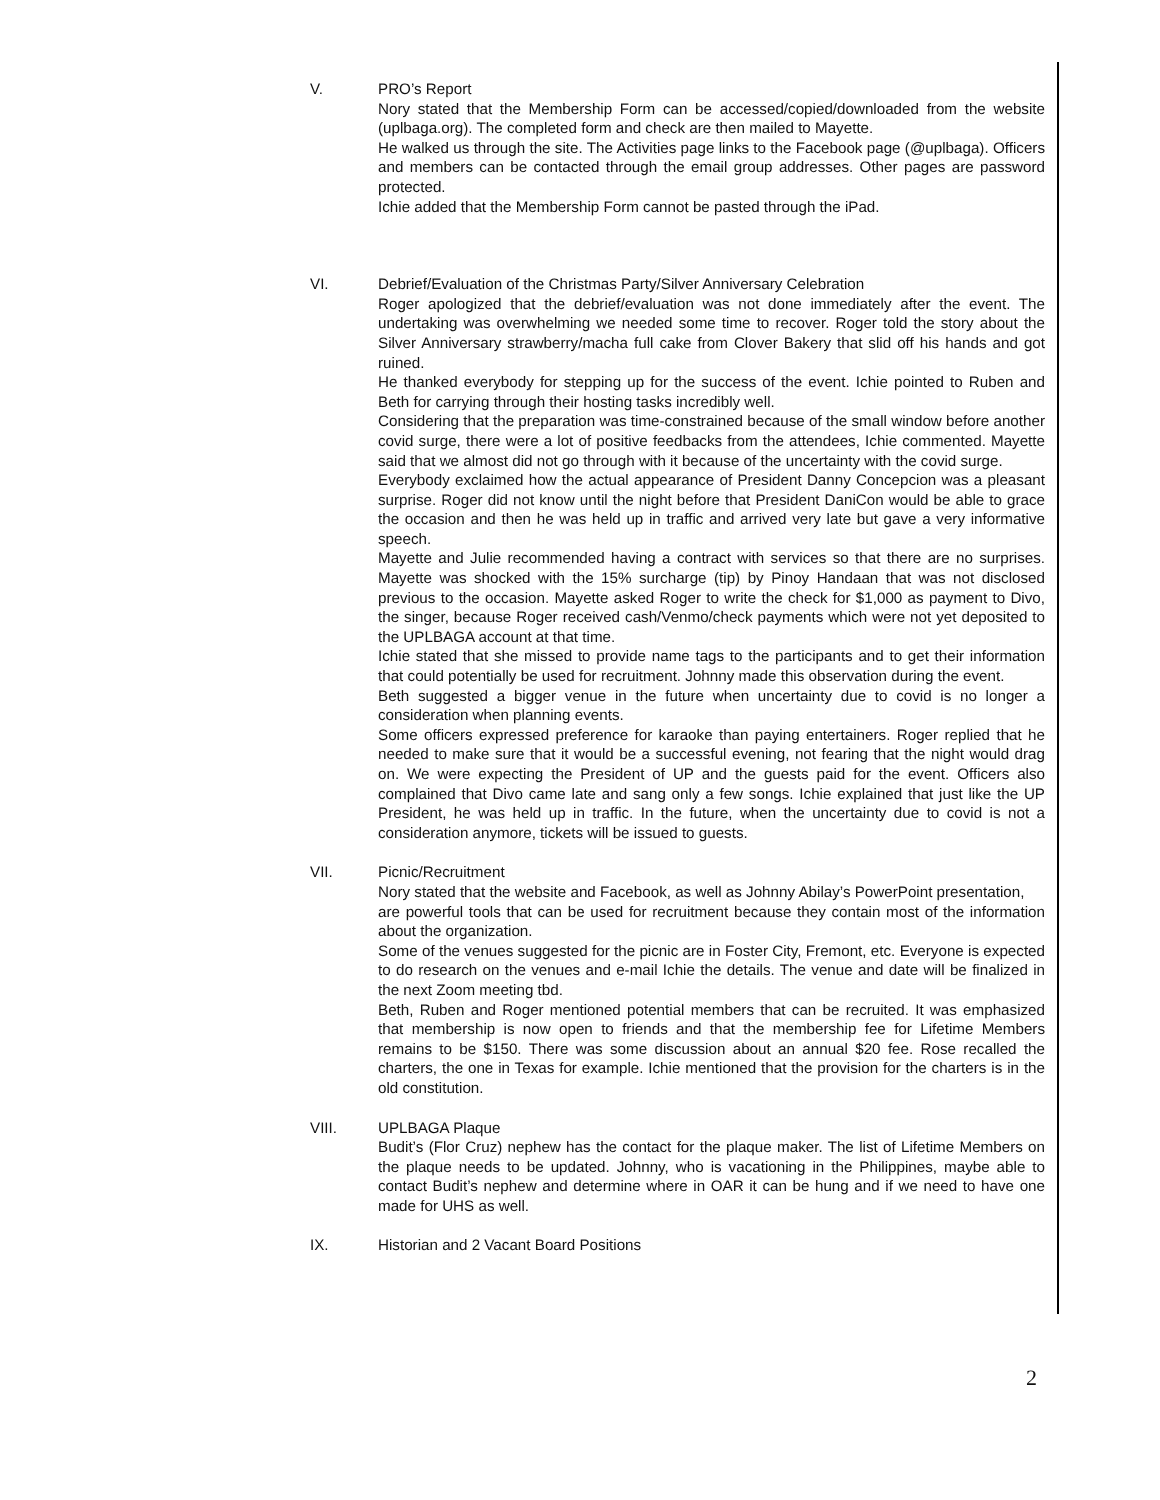V. PRO’s Report
Nory stated that the Membership Form can be accessed/copied/downloaded from the website (uplbaga.org). The completed form and check are then mailed to Mayette.
He walked us through the site. The Activities page links to the Facebook page (@uplbaga). Officers and members can be contacted through the email group addresses. Other pages are password protected.
Ichie added that the Membership Form cannot be pasted through the iPad.
VI. Debrief/Evaluation of the Christmas Party/Silver Anniversary Celebration
Roger apologized that the debrief/evaluation was not done immediately after the event. The undertaking was overwhelming we needed some time to recover. Roger told the story about the Silver Anniversary strawberry/macha full cake from Clover Bakery that slid off his hands and got ruined.
He thanked everybody for stepping up for the success of the event. Ichie pointed to Ruben and Beth for carrying through their hosting tasks incredibly well.
Considering that the preparation was time-constrained because of the small window before another covid surge, there were a lot of positive feedbacks from the attendees, Ichie commented. Mayette said that we almost did not go through with it because of the uncertainty with the covid surge.
Everybody exclaimed how the actual appearance of President Danny Concepcion was a pleasant surprise. Roger did not know until the night before that President DaniCon would be able to grace the occasion and then he was held up in traffic and arrived very late but gave a very informative speech.
Mayette and Julie recommended having a contract with services so that there are no surprises. Mayette was shocked with the 15% surcharge (tip) by Pinoy Handaan that was not disclosed previous to the occasion. Mayette asked Roger to write the check for $1,000 as payment to Divo, the singer, because Roger received cash/Venmo/check payments which were not yet deposited to the UPLBAGA account at that time.
Ichie stated that she missed to provide name tags to the participants and to get their information that could potentially be used for recruitment. Johnny made this observation during the event.
Beth suggested a bigger venue in the future when uncertainty due to covid is no longer a consideration when planning events.
Some officers expressed preference for karaoke than paying entertainers. Roger replied that he needed to make sure that it would be a successful evening, not fearing that the night would drag on. We were expecting the President of UP and the guests paid for the event. Officers also complained that Divo came late and sang only a few songs. Ichie explained that just like the UP President, he was held up in traffic. In the future, when the uncertainty due to covid is not a consideration anymore, tickets will be issued to guests.
VII. Picnic/Recruitment
Nory stated that the website and Facebook, as well as Johnny Abilay’s PowerPoint presentation,
are powerful tools that can be used for recruitment because they contain most of the information about the organization.
Some of the venues suggested for the picnic are in Foster City, Fremont, etc. Everyone is expected to do research on the venues and e-mail Ichie the details. The venue and date will be finalized in the next Zoom meeting tbd.
Beth, Ruben and Roger mentioned potential members that can be recruited. It was emphasized that membership is now open to friends and that the membership fee for Lifetime Members remains to be $150. There was some discussion about an annual $20 fee. Rose recalled the charters, the one in Texas for example. Ichie mentioned that the provision for the charters is in the old constitution.
VIII. UPLBAGA Plaque
Budit’s (Flor Cruz) nephew has the contact for the plaque maker. The list of Lifetime Members on the plaque needs to be updated. Johnny, who is vacationing in the Philippines, maybe able to contact Budit’s nephew and determine where in OAR it can be hung and if we need to have one made for UHS as well.
IX. Historian and 2 Vacant Board Positions
2